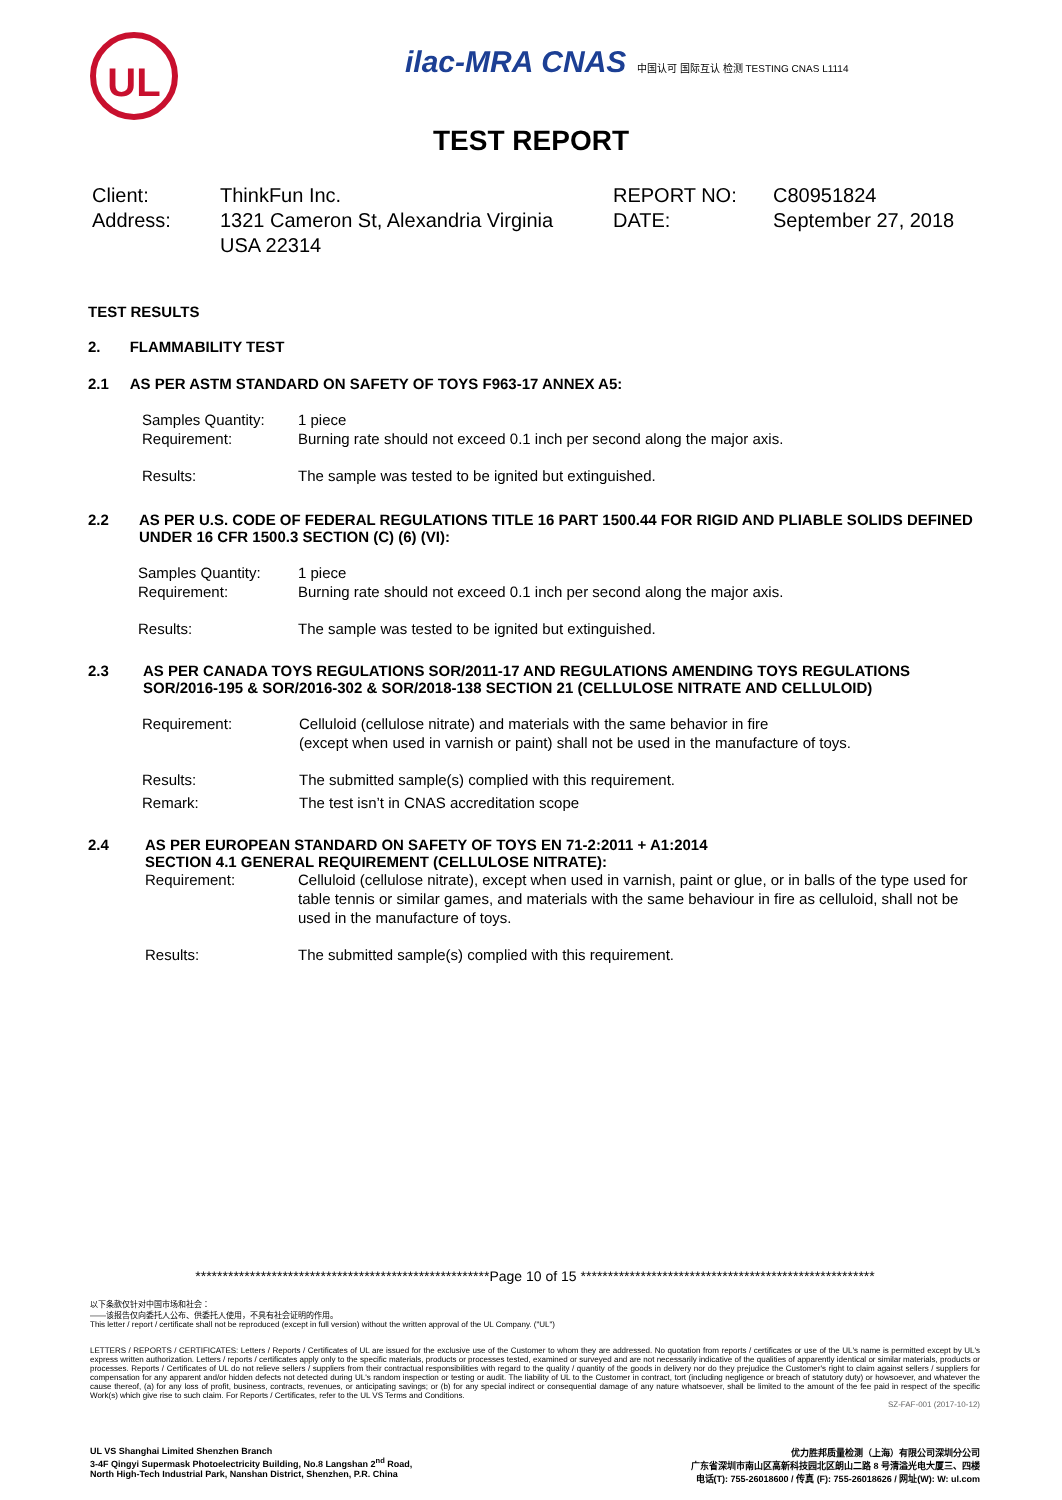UL
ilac-MRA CNAS 中国认可 国际互认 检测 TESTING CNAS L1114
TEST REPORT
Client:
Address:
ThinkFun Inc.
1321 Cameron St, Alexandria Virginia
USA 22314
REPORT NO:
DATE:
C80951824
September 27, 2018
TEST RESULTS
2. FLAMMABILITY TEST
2.1 AS PER ASTM STANDARD ON SAFETY OF TOYS F963-17 ANNEX A5:
Samples Quantity: 1 piece
Requirement: Burning rate should not exceed 0.1 inch per second along the major axis.
Results: The sample was tested to be ignited but extinguished.
2.2 AS PER U.S. CODE OF FEDERAL REGULATIONS TITLE 16 PART 1500.44 FOR RIGID AND PLIABLE SOLIDS DEFINED UNDER 16 CFR 1500.3 SECTION (C) (6) (VI):
Samples Quantity: 1 piece
Requirement: Burning rate should not exceed 0.1 inch per second along the major axis.
Results: The sample was tested to be ignited but extinguished.
2.3 AS PER CANADA TOYS REGULATIONS SOR/2011-17 AND REGULATIONS AMENDING TOYS REGULATIONS SOR/2016-195 & SOR/2016-302 & SOR/2018-138 SECTION 21 (CELLULOSE NITRATE AND CELLULOID)
Requirement: Celluloid (cellulose nitrate) and materials with the same behavior in fire
(except when used in varnish or paint) shall not be used in the manufacture of toys.
Results: The submitted sample(s) complied with this requirement.
Remark: The test isn’t in CNAS accreditation scope
2.4 AS PER EUROPEAN STANDARD ON SAFETY OF TOYS EN 71-2:2011 + A1:2014
SECTION 4.1 GENERAL REQUIREMENT (CELLULOSE NITRATE):
Requirement: Celluloid (cellulose nitrate), except when used in varnish, paint or glue, or in balls of the type used for table tennis or similar games, and materials with the same behaviour in fire as celluloid, shall not be used in the manufacture of toys.
Results: The submitted sample(s) complied with this requirement.
******************************************************Page 10 of 15 ******************************************************
以下条款仅针对中国市场和社会：
——该报告仅向委托人公布、供委托人使用，不具有社会证明的作用。
This letter / report / certificate shall not be reproduced (except in full version) without the written approval of the UL Company. ("UL")
LETTERS / REPORTS / CERTIFICATES: Letters / Reports / Certificates of UL are issued for the exclusive use of the Customer to whom they are addressed. No quotation from reports / certificates or use of the UL's name is permitted except by UL's express written authorization. Letters / reports / certificates apply only to the specific materials, products or processes tested, examined or surveyed and are not necessarily indicative of the qualities of apparently identical or similar materials, products or processes. Reports / Certificates of UL do not relieve sellers / suppliers from their contractual responsibilities with regard to the quality / quantity of the goods in delivery nor do they prejudice the Customer's right to claim against sellers / suppliers for compensation for any apparent and/or hidden defects not detected during UL's random inspection or testing or audit. The liability of UL to the Customer in contract, tort (including negligence or breach of statutory duty) or howsoever, and whatever the cause thereof, (a) for any loss of profit, business, contracts, revenues, or anticipating savings; or (b) for any special indirect or consequential damage of any nature whatsoever, shall be limited to the amount of the fee paid in respect of the specific Work(s) which give rise to such claim. For Reports / Certificates, refer to the UL VS Terms and Conditions.
SZ-FAF-001 (2017-10-12)
UL VS Shanghai Limited Shenzhen Branch
3-4F Qingyi Supermask Photoelectricity Building, No.8 Langshan 2<sup>nd</sup> Road,
North High-Tech Industrial Park, Nanshan District, Shenzhen, P.R. China
优力胜邦质量检测（上海）有限公司深圳分公司
广东省深圳市南山区高新科技园北区朗山二路 8 号清溢光电大厦三、四楼
电话(T): 755-26018600 / 传真 (F): 755-26018626 / 网址(W): W: ul.com